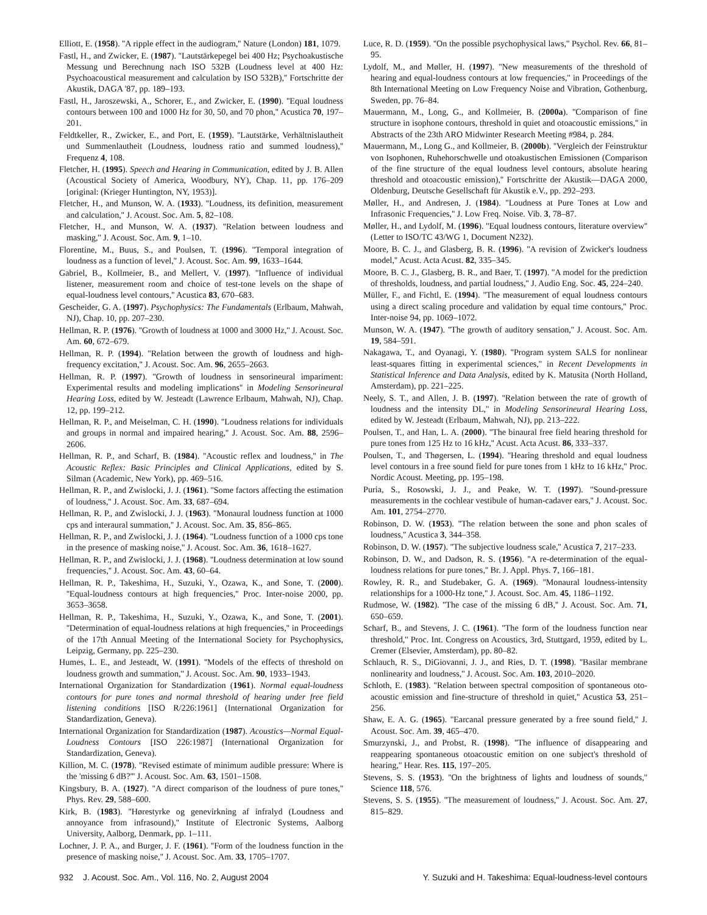Elliott, E. (1958). ''A ripple effect in the audiogram,'' Nature (London) 181, 1079.
Fastl, H., and Zwicker, E. (1987). ''Lautstärkepegel bei 400 Hz; Psychoakustische Messung und Berechnung nach ISO 532B (Loudness level at 400 Hz: Psychoacoustical measurement and calculation by ISO 532B),'' Fortschritte der Akustik, DAGA '87, pp. 189–193.
Fastl, H., Jaroszewski, A., Schorer, E., and Zwicker, E. (1990). ''Equal loudness contours between 100 and 1000 Hz for 30, 50, and 70 phon,'' Acustica 70, 197–201.
Feldtkeller, R., Zwicker, E., and Port, E. (1959). ''Lautstärke, Verhältnislautheit und Summenlautheit (Loudness, loudness ratio and summed loudness),'' Frequenz 4, 108.
Fletcher, H. (1995). Speech and Hearing in Communication, edited by J. B. Allen (Acoustical Society of America, Woodbury, NY), Chap. 11, pp. 176–209 [original: (Krieger Huntington, NY, 1953)].
Fletcher, H., and Munson, W. A. (1933). ''Loudness, its definition, measurement and calculation,'' J. Acoust. Soc. Am. 5, 82–108.
Fletcher, H., and Munson, W. A. (1937). ''Relation between loudness and masking,'' J. Acoust. Soc. Am. 9, 1–10.
Florentine, M., Buus, S., and Poulsen, T. (1996). ''Temporal integration of loudness as a function of level,'' J. Acoust. Soc. Am. 99, 1633–1644.
Gabriel, B., Kollmeier, B., and Mellert, V. (1997). ''Influence of individual listener, measurement room and choice of test-tone levels on the shape of equal-loudness level contours,'' Acustica 83, 670–683.
Gescheider, G. A. (1997). Psychophysics: The Fundamentals (Erlbaum, Mahwah, NJ), Chap. 10, pp. 207–230.
Hellman, R. P. (1976). ''Growth of loudness at 1000 and 3000 Hz,'' J. Acoust. Soc. Am. 60, 672–679.
Hellman, R. P. (1994). ''Relation between the growth of loudness and high-frequency excitation,'' J. Acoust. Soc. Am. 96, 2655–2663.
Hellman, R. P. (1997). ''Growth of loudness in sensorineural impariment: Experimental results and modeling implications'' in Modeling Sensorineural Hearing Loss, edited by W. Jesteadt (Lawrence Erlbaum, Mahwah, NJ), Chap. 12, pp. 199–212.
Hellman, R. P., and Meiselman, C. H. (1990). ''Loudness relations for individuals and groups in normal and impaired hearing,'' J. Acoust. Soc. Am. 88, 2596–2606.
Hellman, R. P., and Scharf, B. (1984). ''Acoustic reflex and loudness,'' in The Acoustic Reflex: Basic Principles and Clinical Applications, edited by S. Silman (Academic, New York), pp. 469–516.
Hellman, R. P., and Zwislocki, J. J. (1961). ''Some factors affecting the estimation of loudness,'' J. Acoust. Soc. Am. 33, 687–694.
Hellman, R. P., and Zwislocki, J. J. (1963). ''Monaural loudness function at 1000 cps and interaural summation,'' J. Acoust. Soc. Am. 35, 856–865.
Hellman, R. P., and Zwislocki, J. J. (1964). ''Loudness function of a 1000 cps tone in the presence of masking noise,'' J. Acoust. Soc. Am. 36, 1618–1627.
Hellman, R. P., and Zwislocki, J. J. (1968). ''Loudness determination at low sound frequencies,'' J. Acoust. Soc. Am. 43, 60–64.
Hellman, R. P., Takeshima, H., Suzuki, Y., Ozawa, K., and Sone, T. (2000). ''Equal-loudness contours at high frequencies,'' Proc. Inter-noise 2000, pp. 3653–3658.
Hellman, R. P., Takeshima, H., Suzuki, Y., Ozawa, K., and Sone, T. (2001). ''Determination of equal-loudness relations at high frequencies,'' in Proceedings of the 17th Annual Meeting of the International Society for Psychophysics, Leipzig, Germany, pp. 225–230.
Humes, L. E., and Jesteadt, W. (1991). ''Models of the effects of threshold on loudness growth and summation,'' J. Acoust. Soc. Am. 90, 1933–1943.
International Organization for Standardization (1961). Normal equal-loudness contours for pure tones and normal threshold of hearing under free field listening conditions [ISO R/226:1961] (International Organization for Standardization, Geneva).
International Organization for Standardization (1987). Acoustics—Normal Equal-Loudness Contours [ISO 226:1987] (International Organization for Standardization, Geneva).
Killion, M. C. (1978). ''Revised estimate of minimum audible pressure: Where is the 'missing 6 dB?''' J. Acoust. Soc. Am. 63, 1501–1508.
Kingsbury, B. A. (1927). ''A direct comparison of the loudness of pure tones,'' Phys. Rev. 29, 588–600.
Kirk, B. (1983). ''Hørestyrke og genevirkning af infralyd (Loudness and annoyance from infrasound),'' Institute of Electronic Systems, Aalborg University, Aalborg, Denmark, pp. 1–111.
Lochner, J. P. A., and Burger, J. F. (1961). ''Form of the loudness function in the presence of masking noise,'' J. Acoust. Soc. Am. 33, 1705–1707.
Luce, R. D. (1959). ''On the possible psychophysical laws,'' Psychol. Rev. 66, 81–95.
Lydolf, M., and Møller, H. (1997). ''New measurements of the threshold of hearing and equal-loudness contours at low frequencies,'' in Proceedings of the 8th International Meeting on Low Frequency Noise and Vibration, Gothenburg, Sweden, pp. 76–84.
Mauermann, M., Long, G., and Kollmeier, B. (2000a). ''Comparison of fine structure in isophone contours, threshold in quiet and otoacoustic emissions,'' in Abstracts of the 23th ARO Midwinter Research Meeting #984, p. 284.
Mauermann, M., Long G., and Kollmeier, B. (2000b). ''Vergleich der Feinstruktur von Isophonen, Ruhehorschwelle und otoakustischen Emissionen (Comparison of the fine structure of the equal loudness level contours, absolute hearing threshold and otoacoustic emission),'' Fortschritte der Akustik—DAGA 2000, Oldenburg, Deutsche Gesellschaft für Akustik e.V., pp. 292–293.
Møller, H., and Andresen, J. (1984). ''Loudness at Pure Tones at Low and Infrasonic Frequencies,'' J. Low Freq. Noise. Vib. 3, 78–87.
Møller, H., and Lydolf, M. (1996). ''Equal loudness contours, literature overview'' (Letter to ISO/TC 43/WG 1, Document N232).
Moore, B. C. J., and Glasberg, B. R. (1996). ''A revision of Zwicker's loudness model,'' Acust. Acta Acust. 82, 335–345.
Moore, B. C. J., Glasberg, B. R., and Baer, T. (1997). ''A model for the prediction of thresholds, loudness, and partial loudness,'' J. Audio Eng. Soc. 45, 224–240.
Müller, F., and Fichtl, E. (1994). ''The measurement of equal loudness contours using a direct scaling procedure and validation by equal time contours,'' Proc. Inter-noise 94, pp. 1069–1072.
Munson, W. A. (1947). ''The growth of auditory sensation,'' J. Acoust. Soc. Am. 19, 584–591.
Nakagawa, T., and Oyanagi, Y. (1980). ''Program system SALS for nonlinear least-squares fitting in experimental sciences,'' in Recent Developments in Statistical Inference and Data Analysis, edited by K. Matusita (North Holland, Amsterdam), pp. 221–225.
Neely, S. T., and Allen, J. B. (1997). ''Relation between the rate of growth of loudness and the intensity DL,'' in Modeling Sensorineural Hearing Loss, edited by W. Jesteadt (Erlbaum, Mahwah, NJ), pp. 213–222.
Poulsen, T., and Han, L. A. (2000). ''The binaural free field hearing threshold for pure tones from 125 Hz to 16 kHz,'' Acust. Acta Acust. 86, 333–337.
Poulsen, T., and Thøgersen, L. (1994). ''Hearing threshold and equal loudness level contours in a free sound field for pure tones from 1 kHz to 16 kHz,'' Proc. Nordic Acoust. Meeting, pp. 195–198.
Puria, S., Rosowski, J. J., and Peake, W. T. (1997). ''Sound-pressure measurements in the cochlear vestibule of human-cadaver ears,'' J. Acoust. Soc. Am. 101, 2754–2770.
Robinson, D. W. (1953). ''The relation between the sone and phon scales of loudness,'' Acustica 3, 344–358.
Robinson, D. W. (1957). ''The subjective loudness scale,'' Acustica 7, 217–233.
Robinson, D. W., and Dadson, R. S. (1956). ''A re-determination of the equal-loudness relations for pure tones,'' Br. J. Appl. Phys. 7, 166–181.
Rowley, R. R., and Studebaker, G. A. (1969). ''Monaural loudness-intensity relationships for a 1000-Hz tone,'' J. Acoust. Soc. Am. 45, 1186–1192.
Rudmose, W. (1982). ''The case of the missing 6 dB,'' J. Acoust. Soc. Am. 71, 650–659.
Scharf, B., and Stevens, J. C. (1961). ''The form of the loudness function near threshold,'' Proc. Int. Congress on Acoustics, 3rd, Stuttgard, 1959, edited by L. Cremer (Elsevier, Amsterdam), pp. 80–82.
Schlauch, R. S., DiGiovanni, J. J., and Ries, D. T. (1998). ''Basilar membrane nonlinearity and loudness,'' J. Acoust. Soc. Am. 103, 2010–2020.
Schloth, E. (1983). ''Relation between spectral composition of spontaneous oto-acoustic emission and fine-structure of threshold in quiet,'' Acustica 53, 251–256.
Shaw, E. A. G. (1965). ''Earcanal pressure generated by a free sound field,'' J. Acoust. Soc. Am. 39, 465–470.
Smurzynski, J., and Probst, R. (1998). ''The influence of disappearing and reappearing spontaneous otoacoustic emition on one subject's threshold of hearing,'' Hear. Res. 115, 197–205.
Stevens, S. S. (1953). ''On the brightness of lights and loudness of sounds,'' Science 118, 576.
Stevens, S. S. (1955). ''The measurement of loudness,'' J. Acoust. Soc. Am. 27, 815–829.
932 J. Acoust. Soc. Am., Vol. 116, No. 2, August 2004 Y. Suzuki and H. Takeshima: Equal-loudness-level contours